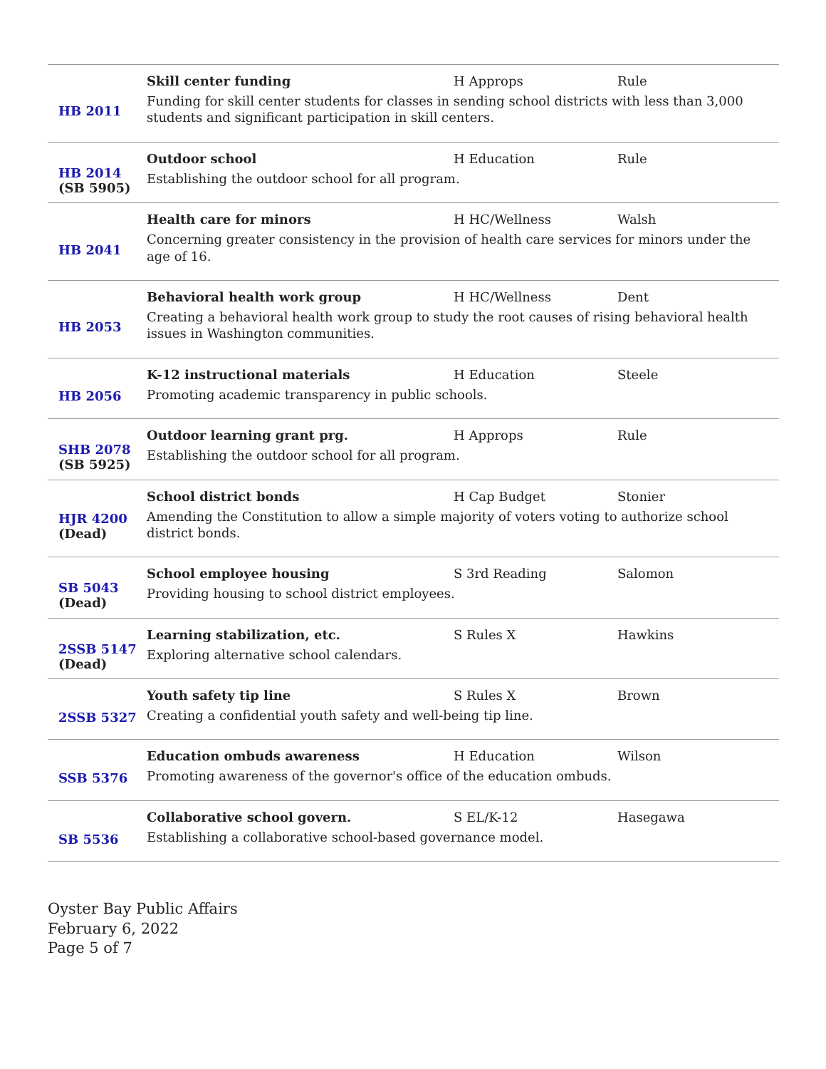| HB 2011 | Skill center funding H Approps Rule Funding for skill center students for classes in sending school districts with less than 3,000 students and significant participation in skill centers. |
| HB 2014 (SB 5905) | Outdoor school H Education Rule Establishing the outdoor school for all program. |
| HB 2041 | Health care for minors H HC/Wellness Walsh Concerning greater consistency in the provision of health care services for minors under the age of 16. |
| HB 2053 | Behavioral health work group H HC/Wellness Dent Creating a behavioral health work group to study the root causes of rising behavioral health issues in Washington communities. |
| HB 2056 | K-12 instructional materials H Education Steele Promoting academic transparency in public schools. |
| SHB 2078 (SB 5925) | Outdoor learning grant prg. H Approps Rule Establishing the outdoor school for all program. |
| HJR 4200 (Dead) | School district bonds H Cap Budget Stonier Amending the Constitution to allow a simple majority of voters voting to authorize school district bonds. |
| SB 5043 (Dead) | School employee housing S 3rd Reading Salomon Providing housing to school district employees. |
| 2SSB 5147 (Dead) | Learning stabilization, etc. S Rules X Hawkins Exploring alternative school calendars. |
| 2SSB 5327 | Youth safety tip line S Rules X Brown Creating a confidential youth safety and well-being tip line. |
| SSB 5376 | Education ombuds awareness H Education Wilson Promoting awareness of the governor's office of the education ombuds. |
| SB 5536 | Collaborative school govern. S EL/K-12 Hasegawa Establishing a collaborative school-based governance model. |
Oyster Bay Public Affairs
February 6, 2022
Page 5 of 7